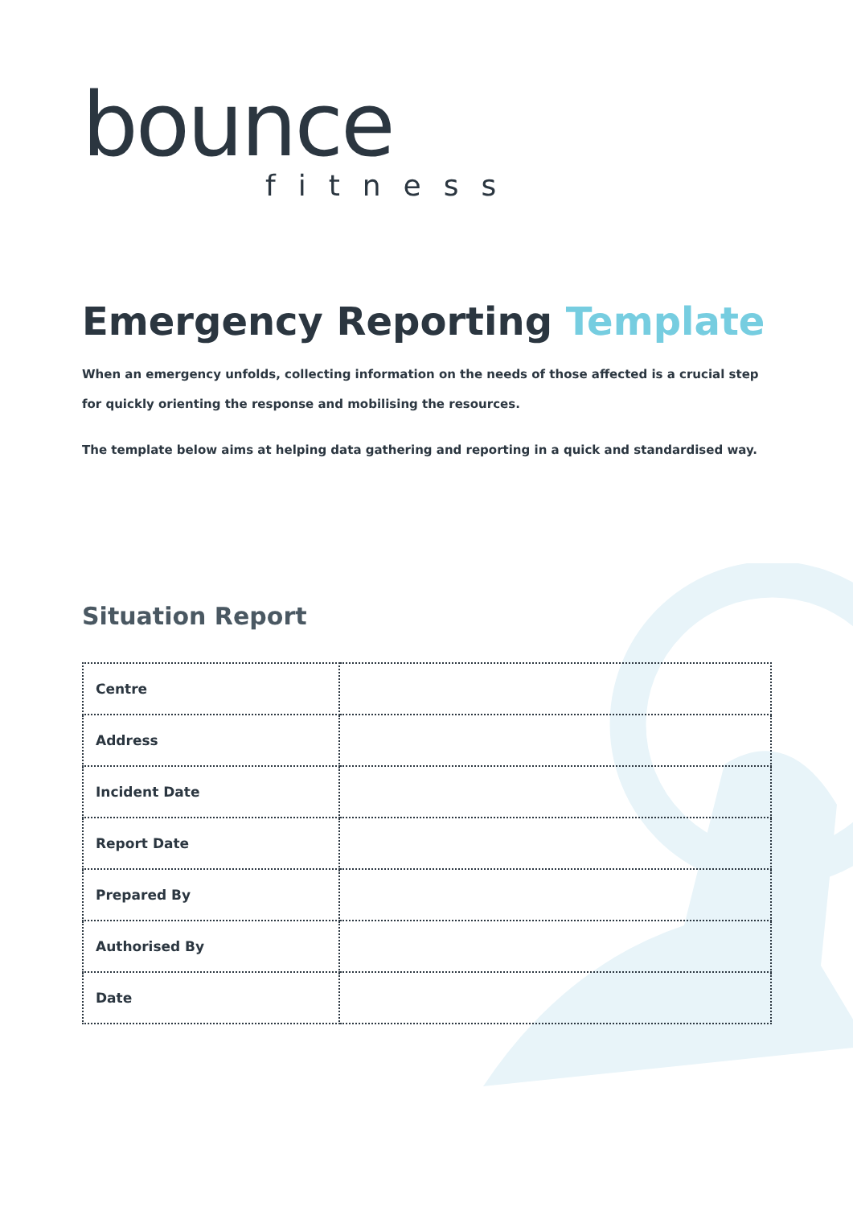bounce
fitness
Emergency Reporting Template
When an emergency unfolds, collecting information on the needs of those affected is a crucial step for quickly orienting the response and mobilising the resources.
The template below aims at helping data gathering and reporting in a quick and standardised way.
Situation Report
| Centre | |
| Address | |
| Incident Date | |
| Report Date | |
| Prepared By | |
| Authorised By | |
| Date | |